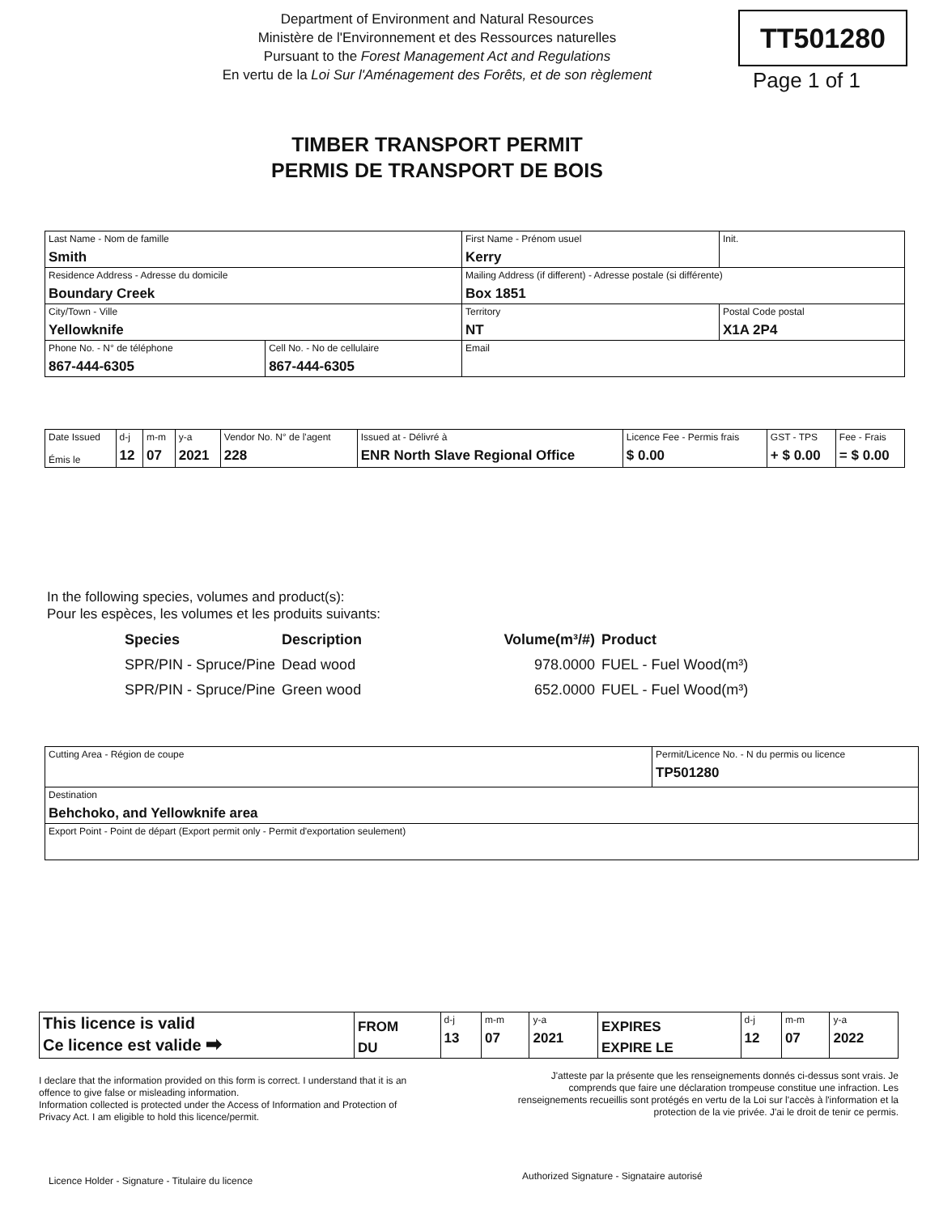Department of Environment and Natural Resources
Ministère de l'Environnement et des Ressources naturelles
Pursuant to the Forest Management Act and Regulations
En vertu de la Loi Sur l'Aménagement des Forêts, et de son règlement
TT501280
Page 1 of 1
TIMBER TRANSPORT PERMIT
PERMIS DE TRANSPORT DE BOIS
| Last Name - Nom de famille Smith | | First Name - Prénom usuel Kerry | | | Init. |
| Residence Address - Adresse du domicile Boundary Creek | | | Mailing Address (if different) - Adresse postale (si différente) Box 1851 | | |
| City/Town - Ville Yellowknife | | | | Territory NT | Postal Code postal X1A 2P4 |
| Phone No. - N° de téléphone 867-444-6305 | Cell No. - No de cellulaire 867-444-6305 | Email | | | |
| Date Issued Émis le | d-j 12 | m-m 07 | y-a 2021 | Vendor No. N° de l'agent 228 | Issued at - Délivré à ENR North Slave Regional Office | Licence Fee - Permis frais $ 0.00 | GST - TPS + $ 0.00 | Fee - Frais = $ 0.00 |
In the following species, volumes and product(s):
Pour les espèces, les volumes et les produits suivants:
| Species | Description | Volume(m³/#) | Product |
| SPR/PIN - Spruce/Pine | Dead wood | 978.0000 | FUEL - Fuel Wood(m³) |
| SPR/PIN - Spruce/Pine | Green wood | 652.0000 | FUEL - Fuel Wood(m³) |
| Cutting Area - Région de coupe | Permit/Licence No. - N du permis ou licence TP501280 |
| Destination Behchoko, and Yellowknife area | |
| Export Point - Point de départ (Export permit only - Permit d'exportation seulement) | |
| This licence is valid Ce licence est valide ➡ | FROM DU | d-j 13 | m-m 07 | y-a 2021 | EXPIRES EXPIRE LE | d-j 12 | m-m 07 | y-a 2022 |
I declare that the information provided on this form is correct. I understand that it is an offence to give false or misleading information.
Information collected is protected under the Access of Information and Protection of Privacy Act. I am eligible to hold this licence/permit.
J'atteste par la présente que les renseignements donnés ci-dessus sont vrais. Je comprends que faire une déclaration trompeuse constitue une infraction. Les renseignements recueillis sont protégés en vertu de la Loi sur l'accès à l'information et la protection de la vie privée. J'ai le droit de tenir ce permis.
Licence Holder - Signature - Titulaire du licence
Authorized Signature - Signataire autorisé